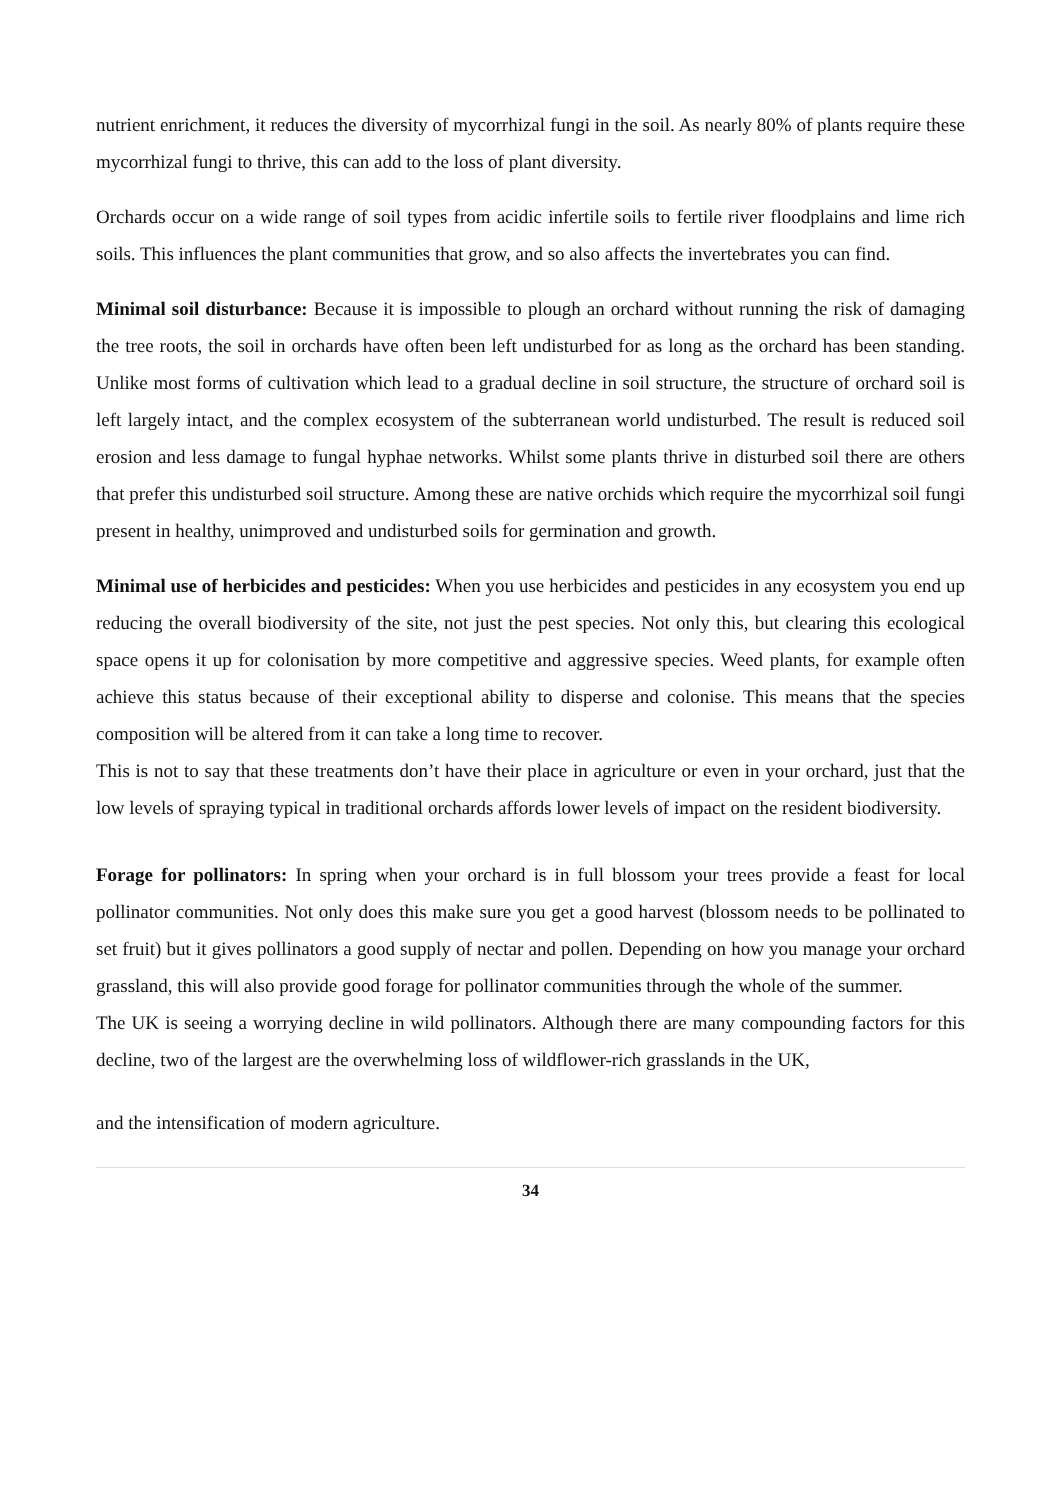nutrient enrichment, it reduces the diversity of mycorrhizal fungi in the soil. As nearly 80% of plants require these mycorrhizal fungi to thrive, this can add to the loss of plant diversity.
Orchards occur on a wide range of soil types from acidic infertile soils to fertile river floodplains and lime rich soils. This influences the plant communities that grow, and so also affects the invertebrates you can find.
Minimal soil disturbance: Because it is impossible to plough an orchard without running the risk of damaging the tree roots, the soil in orchards have often been left undisturbed for as long as the orchard has been standing. Unlike most forms of cultivation which lead to a gradual decline in soil structure, the structure of orchard soil is left largely intact, and the complex ecosystem of the subterranean world undisturbed. The result is reduced soil erosion and less damage to fungal hyphae networks. Whilst some plants thrive in disturbed soil there are others that prefer this undisturbed soil structure. Among these are native orchids which require the mycorrhizal soil fungi present in healthy, unimproved and undisturbed soils for germination and growth.
Minimal use of herbicides and pesticides: When you use herbicides and pesticides in any ecosystem you end up reducing the overall biodiversity of the site, not just the pest species. Not only this, but clearing this ecological space opens it up for colonisation by more competitive and aggressive species. Weed plants, for example often achieve this status because of their exceptional ability to disperse and colonise. This means that the species composition will be altered from it can take a long time to recover.
This is not to say that these treatments don’t have their place in agriculture or even in your orchard, just that the low levels of spraying typical in traditional orchards affords lower levels of impact on the resident biodiversity.
Forage for pollinators: In spring when your orchard is in full blossom your trees provide a feast for local pollinator communities. Not only does this make sure you get a good harvest (blossom needs to be pollinated to set fruit) but it gives pollinators a good supply of nectar and pollen. Depending on how you manage your orchard grassland, this will also provide good forage for pollinator communities through the whole of the summer.
The UK is seeing a worrying decline in wild pollinators. Although there are many compounding factors for this decline, two of the largest are the overwhelming loss of wildflower-rich grasslands in the UK,
and the intensification of modern agriculture.
34